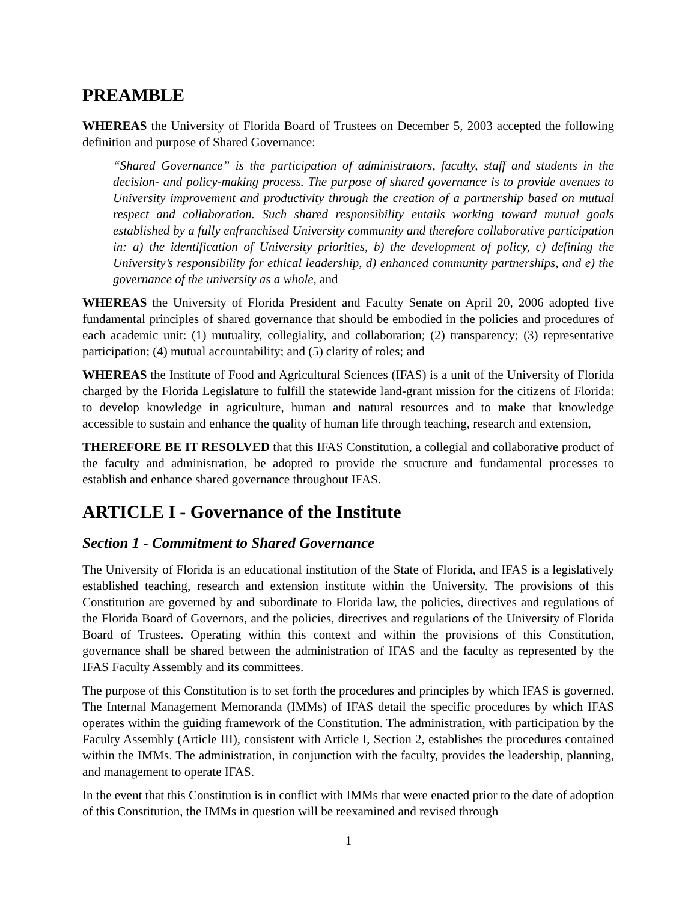PREAMBLE
WHEREAS the University of Florida Board of Trustees on December 5, 2003 accepted the following definition and purpose of Shared Governance:
“Shared Governance” is the participation of administrators, faculty, staff and students in the decision- and policy-making process. The purpose of shared governance is to provide avenues to University improvement and productivity through the creation of a partnership based on mutual respect and collaboration. Such shared responsibility entails working toward mutual goals established by a fully enfranchised University community and therefore collaborative participation in: a) the identification of University priorities, b) the development of policy, c) defining the University’s responsibility for ethical leadership, d) enhanced community partnerships, and e) the governance of the university as a whole, and
WHEREAS the University of Florida President and Faculty Senate on April 20, 2006 adopted five fundamental principles of shared governance that should be embodied in the policies and procedures of each academic unit: (1) mutuality, collegiality, and collaboration; (2) transparency; (3) representative participation; (4) mutual accountability; and (5) clarity of roles; and
WHEREAS the Institute of Food and Agricultural Sciences (IFAS) is a unit of the University of Florida charged by the Florida Legislature to fulfill the statewide land-grant mission for the citizens of Florida: to develop knowledge in agriculture, human and natural resources and to make that knowledge accessible to sustain and enhance the quality of human life through teaching, research and extension,
THEREFORE BE IT RESOLVED that this IFAS Constitution, a collegial and collaborative product of the faculty and administration, be adopted to provide the structure and fundamental processes to establish and enhance shared governance throughout IFAS.
ARTICLE I - Governance of the Institute
Section 1 - Commitment to Shared Governance
The University of Florida is an educational institution of the State of Florida, and IFAS is a legislatively established teaching, research and extension institute within the University. The provisions of this Constitution are governed by and subordinate to Florida law, the policies, directives and regulations of the Florida Board of Governors, and the policies, directives and regulations of the University of Florida Board of Trustees. Operating within this context and within the provisions of this Constitution, governance shall be shared between the administration of IFAS and the faculty as represented by the IFAS Faculty Assembly and its committees.
The purpose of this Constitution is to set forth the procedures and principles by which IFAS is governed. The Internal Management Memoranda (IMMs) of IFAS detail the specific procedures by which IFAS operates within the guiding framework of the Constitution. The administration, with participation by the Faculty Assembly (Article III), consistent with Article I, Section 2, establishes the procedures contained within the IMMs. The administration, in conjunction with the faculty, provides the leadership, planning, and management to operate IFAS.
In the event that this Constitution is in conflict with IMMs that were enacted prior to the date of adoption of this Constitution, the IMMs in question will be reexamined and revised through
1